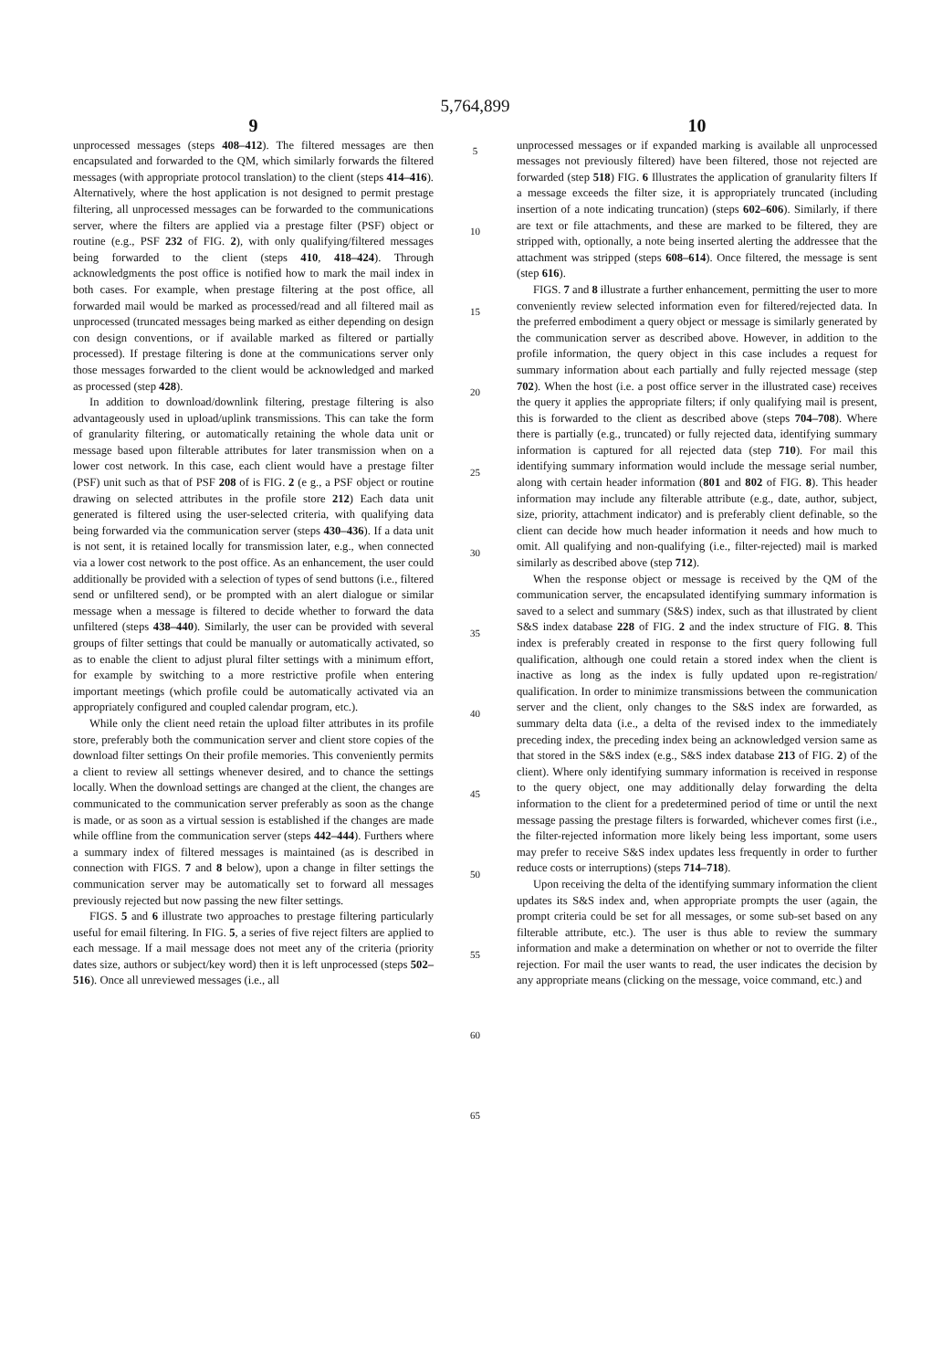5,764,899
9
unprocessed messages (steps 408–412). The filtered messages are then encapsulated and forwarded to the QM, which similarly forwards the filtered messages (with appropriate protocol translation) to the client (steps 414–416). Alternatively, where the host application is not designed to permit prestage filtering, all unprocessed messages can be forwarded to the communications server, where the filters are applied via a prestage filter (PSF) object or routine (e.g., PSF 232 of FIG. 2), with only qualifying/filtered messages being forwarded to the client (steps 410, 418–424). Through acknowledgments the post office is notified how to mark the mail index in both cases. For example, when prestage filtering at the post office, all forwarded mail would be marked as processed/read and all filtered mail as unprocessed (truncated messages being marked as either depending on design con design conventions, or if available marked as filtered or partially processed). If prestage filtering is done at the communications server only those messages forwarded to the client would be acknowledged and marked as processed (step 428).
In addition to download/downlink filtering, prestage filtering is also advantageously used in upload/uplink transmissions. This can take the form of granularity filtering, or automatically retaining the whole data unit or message based upon filterable attributes for later transmission when on a lower cost network. In this case, each client would have a prestage filter (PSF) unit such as that of PSF 208 of is FIG. 2 (e g., a PSF object or routine drawing on selected attributes in the profile store 212) Each data unit generated is filtered using the user-selected criteria, with qualifying data being forwarded via the communication server (steps 430–436). If a data unit is not sent, it is retained locally for transmission later, e.g., when connected via a lower cost network to the post office. As an enhancement, the user could additionally be provided with a selection of types of send buttons (i.e., filtered send or unfiltered send), or be prompted with an alert dialogue or similar message when a message is filtered to decide whether to forward the data unfiltered (steps 438–440). Similarly, the user can be provided with several groups of filter settings that could be manually or automatically activated, so as to enable the client to adjust plural filter settings with a minimum effort, for example by switching to a more restrictive profile when entering important meetings (which profile could be automatically activated via an appropriately configured and coupled calendar program, etc.).
While only the client need retain the upload filter attributes in its profile store, preferably both the communication server and client store copies of the download filter settings On their profile memories. This conveniently permits a client to review all settings whenever desired, and to chance the settings locally. When the download settings are changed at the client, the changes are communicated to the communication server preferably as soon as the change is made, or as soon as a virtual session is established if the changes are made while offline from the communication server (steps 442–444). Furthers where a summary index of filtered messages is maintained (as is described in connection with FIGS. 7 and 8 below), upon a change in filter settings the communication server may be automatically set to forward all messages previously rejected but now passing the new filter settings.
FIGS. 5 and 6 illustrate two approaches to prestage filtering particularly useful for email filtering. In FIG. 5, a series of five reject filters are applied to each message. If a mail message does not meet any of the criteria (priority dates size, authors or subject/key word) then it is left unprocessed (steps 502–516). Once all unreviewed messages (i.e., all
5
10
15
20
25
30
35
40
45
50
55
60
65
10
unprocessed messages or if expanded marking is available all unprocessed messages not previously filtered) have been filtered, those not rejected are forwarded (step 518) FIG. 6 Illustrates the application of granularity filters If a message exceeds the filter size, it is appropriately truncated (including insertion of a note indicating truncation) (steps 602–606). Similarly, if there are text or file attachments, and these are marked to be filtered, they are stripped with, optionally, a note being inserted alerting the addressee that the attachment was stripped (steps 608–614). Once filtered, the message is sent (step 616).
FIGS. 7 and 8 illustrate a further enhancement, permitting the user to more conveniently review selected information even for filtered/rejected data. In the preferred embodiment a query object or message is similarly generated by the communication server as described above. However, in addition to the profile information, the query object in this case includes a request for summary information about each partially and fully rejected message (step 702). When the host (i.e. a post office server in the illustrated case) receives the query it applies the appropriate filters; if only qualifying mail is present, this is forwarded to the client as described above (steps 704–708). Where there is partially (e.g., truncated) or fully rejected data, identifying summary information is captured for all rejected data (step 710). For mail this identifying summary information would include the message serial number, along with certain header information (801 and 802 of FIG. 8). This header information may include any filterable attribute (e.g., date, author, subject, size, priority, attachment indicator) and is preferably client definable, so the client can decide how much header information it needs and how much to omit. All qualifying and non-qualifying (i.e., filter-rejected) mail is marked similarly as described above (step 712).
When the response object or message is received by the QM of the communication server, the encapsulated identifying summary information is saved to a select and summary (S&S) index, such as that illustrated by client S&S index database 228 of FIG. 2 and the index structure of FIG. 8. This index is preferably created in response to the first query following full qualification, although one could retain a stored index when the client is inactive as long as the index is fully updated upon re-registration/ qualification. In order to minimize transmissions between the communication server and the client, only changes to the S&S index are forwarded, as summary delta data (i.e., a delta of the revised index to the immediately preceding index, the preceding index being an acknowledged version same as that stored in the S&S index (e.g., S&S index database 213 of FIG. 2) of the client). Where only identifying summary information is received in response to the query object, one may additionally delay forwarding the delta information to the client for a predetermined period of time or until the next message passing the prestage filters is forwarded, whichever comes first (i.e., the filter-rejected information more likely being less important, some users may prefer to receive S&S index updates less frequently in order to further reduce costs or interruptions) (steps 714–718).
Upon receiving the delta of the identifying summary information the client updates its S&S index and, when appropriate prompts the user (again, the prompt criteria could be set for all messages, or some sub-set based on any filterable attribute, etc.). The user is thus able to review the summary information and make a determination on whether or not to override the filter rejection. For mail the user wants to read, the user indicates the decision by any appropriate means (clicking on the message, voice command, etc.) and